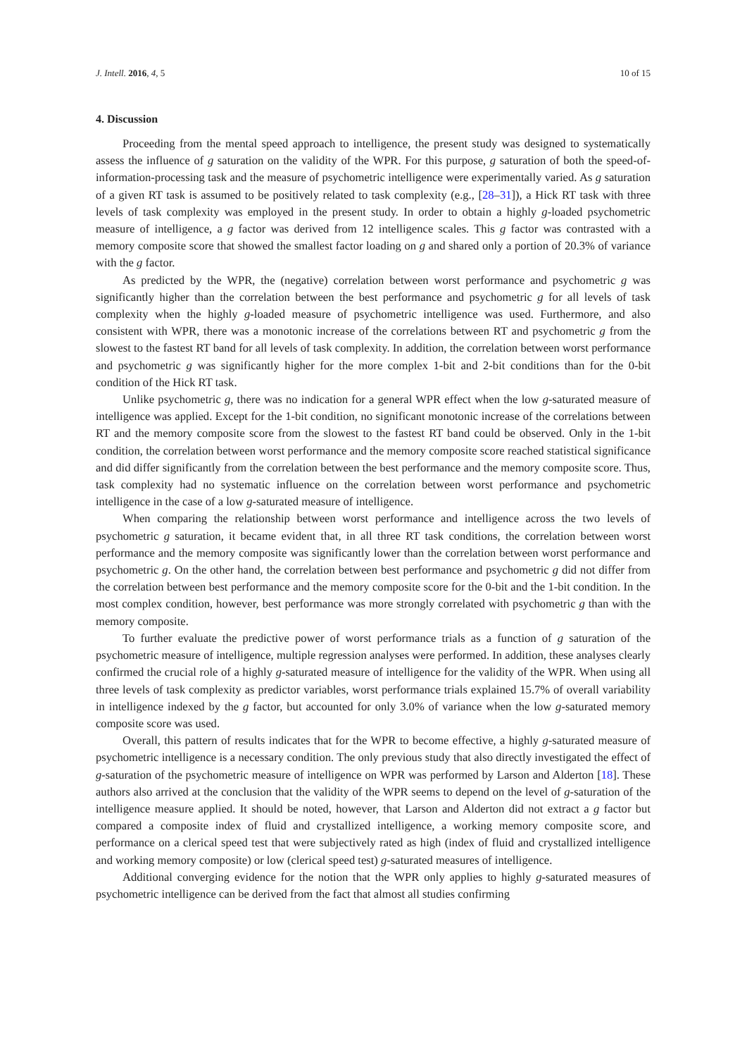J. Intell. 2016, 4, 5 10 of 15
4. Discussion
Proceeding from the mental speed approach to intelligence, the present study was designed to systematically assess the influence of g saturation on the validity of the WPR. For this purpose, g saturation of both the speed-of-information-processing task and the measure of psychometric intelligence were experimentally varied. As g saturation of a given RT task is assumed to be positively related to task complexity (e.g., [28–31]), a Hick RT task with three levels of task complexity was employed in the present study. In order to obtain a highly g-loaded psychometric measure of intelligence, a g factor was derived from 12 intelligence scales. This g factor was contrasted with a memory composite score that showed the smallest factor loading on g and shared only a portion of 20.3% of variance with the g factor.
As predicted by the WPR, the (negative) correlation between worst performance and psychometric g was significantly higher than the correlation between the best performance and psychometric g for all levels of task complexity when the highly g-loaded measure of psychometric intelligence was used. Furthermore, and also consistent with WPR, there was a monotonic increase of the correlations between RT and psychometric g from the slowest to the fastest RT band for all levels of task complexity. In addition, the correlation between worst performance and psychometric g was significantly higher for the more complex 1-bit and 2-bit conditions than for the 0-bit condition of the Hick RT task.
Unlike psychometric g, there was no indication for a general WPR effect when the low g-saturated measure of intelligence was applied. Except for the 1-bit condition, no significant monotonic increase of the correlations between RT and the memory composite score from the slowest to the fastest RT band could be observed. Only in the 1-bit condition, the correlation between worst performance and the memory composite score reached statistical significance and did differ significantly from the correlation between the best performance and the memory composite score. Thus, task complexity had no systematic influence on the correlation between worst performance and psychometric intelligence in the case of a low g-saturated measure of intelligence.
When comparing the relationship between worst performance and intelligence across the two levels of psychometric g saturation, it became evident that, in all three RT task conditions, the correlation between worst performance and the memory composite was significantly lower than the correlation between worst performance and psychometric g. On the other hand, the correlation between best performance and psychometric g did not differ from the correlation between best performance and the memory composite score for the 0-bit and the 1-bit condition. In the most complex condition, however, best performance was more strongly correlated with psychometric g than with the memory composite.
To further evaluate the predictive power of worst performance trials as a function of g saturation of the psychometric measure of intelligence, multiple regression analyses were performed. In addition, these analyses clearly confirmed the crucial role of a highly g-saturated measure of intelligence for the validity of the WPR. When using all three levels of task complexity as predictor variables, worst performance trials explained 15.7% of overall variability in intelligence indexed by the g factor, but accounted for only 3.0% of variance when the low g-saturated memory composite score was used.
Overall, this pattern of results indicates that for the WPR to become effective, a highly g-saturated measure of psychometric intelligence is a necessary condition. The only previous study that also directly investigated the effect of g-saturation of the psychometric measure of intelligence on WPR was performed by Larson and Alderton [18]. These authors also arrived at the conclusion that the validity of the WPR seems to depend on the level of g-saturation of the intelligence measure applied. It should be noted, however, that Larson and Alderton did not extract a g factor but compared a composite index of fluid and crystallized intelligence, a working memory composite score, and performance on a clerical speed test that were subjectively rated as high (index of fluid and crystallized intelligence and working memory composite) or low (clerical speed test) g-saturated measures of intelligence.
Additional converging evidence for the notion that the WPR only applies to highly g-saturated measures of psychometric intelligence can be derived from the fact that almost all studies confirming